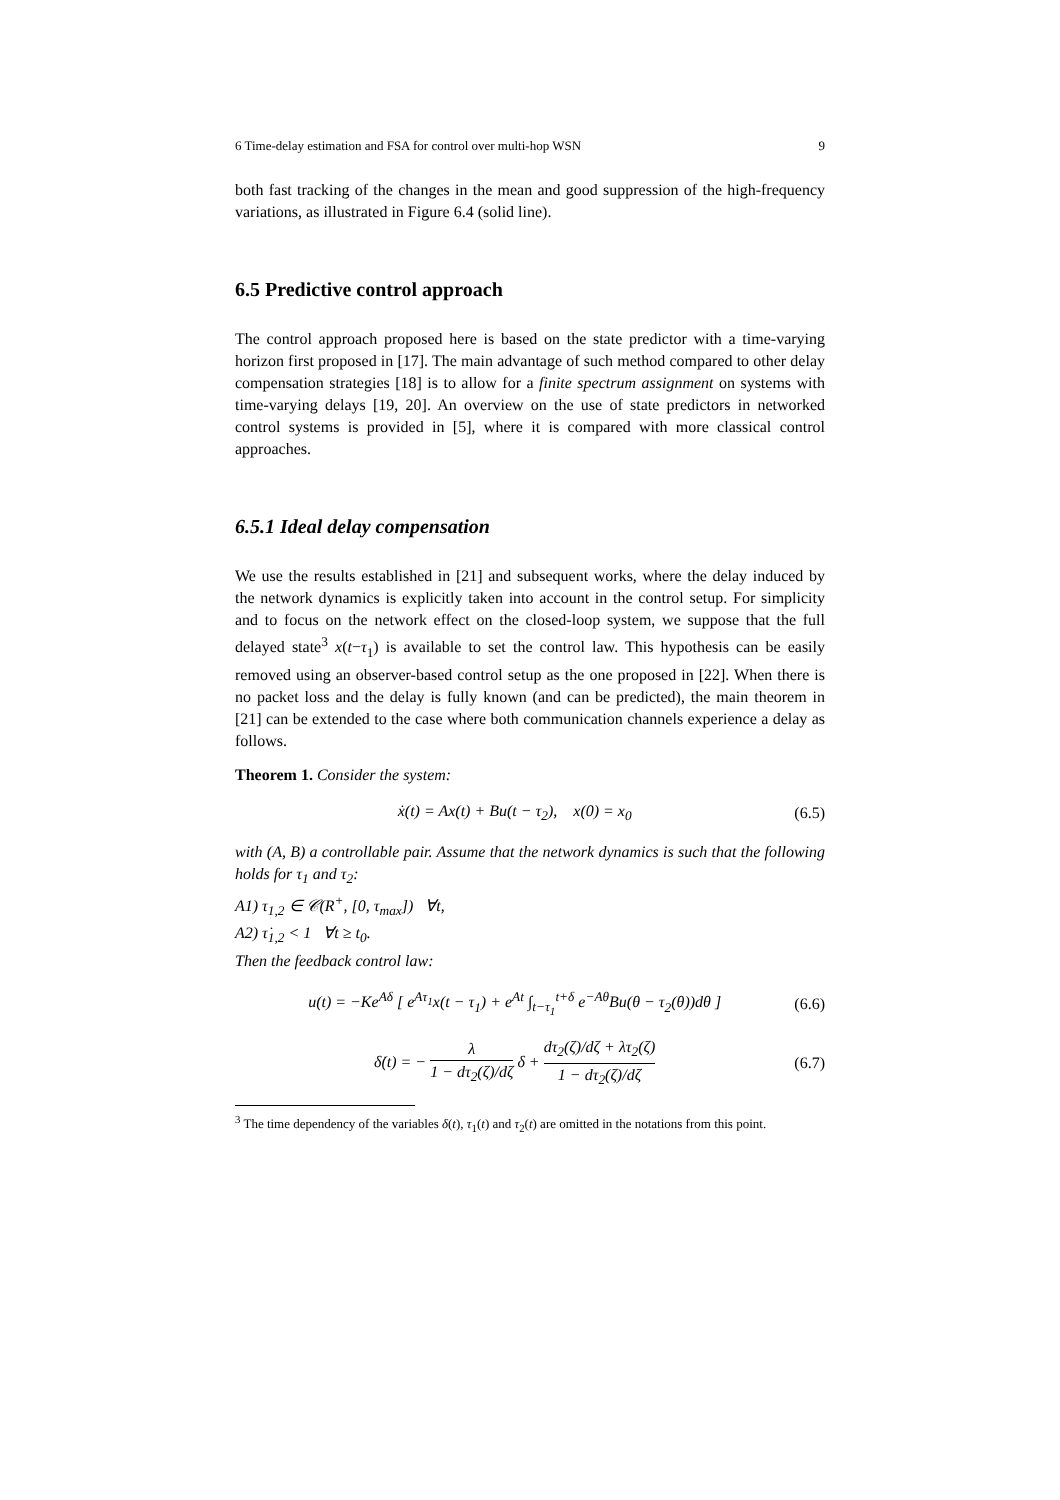6 Time-delay estimation and FSA for control over multi-hop WSN 9
both fast tracking of the changes in the mean and good suppression of the high-frequency variations, as illustrated in Figure 6.4 (solid line).
6.5 Predictive control approach
The control approach proposed here is based on the state predictor with a time-varying horizon first proposed in [17]. The main advantage of such method compared to other delay compensation strategies [18] is to allow for a finite spectrum assignment on systems with time-varying delays [19, 20]. An overview on the use of state predictors in networked control systems is provided in [5], where it is compared with more classical control approaches.
6.5.1 Ideal delay compensation
We use the results established in [21] and subsequent works, where the delay induced by the network dynamics is explicitly taken into account in the control setup. For simplicity and to focus on the network effect on the closed-loop system, we suppose that the full delayed state<sup>3</sup> x(t−τ<sub>1</sub>) is available to set the control law. This hypothesis can be easily removed using an observer-based control setup as the one proposed in [22]. When there is no packet loss and the delay is fully known (and can be predicted), the main theorem in [21] can be extended to the case where both communication channels experience a delay as follows.
Theorem 1. Consider the system:
ẋ(t) = Ax(t) + Bu(t − τ<sub>2</sub>), x(0) = x<sub>0</sub> (6.5)
with (A, B) a controllable pair. Assume that the network dynamics is such that the following holds for τ<sub>1</sub> and τ<sub>2</sub>:
A1) τ<sub>1,2</sub> ∈ 𝒞(R<sup>+</sup>, [0, τ<sub>max</sub>]) ∀t,
A2) τ̇<sub>1,2</sub> < 1 ∀t ≥ t<sub>0</sub>.
Then the feedback control law:
u(t) = −Ke<sup>Aδ</sup> [ e<sup>Aτ<sub>1</sub></sup>x(t − τ<sub>1</sub>) + e<sup>At</sup> ∫<sub>t−τ<sub>1</sub></sub><sup>t+δ</sup> e<sup>−Aθ</sup>Bu(θ − τ<sub>2</sub>(θ))dθ ] (6.6)
δ̇(t) = − λ 1 − dτ<sub>2</sub>(ζ)/dζ δ + dτ<sub>2</sub>(ζ)/dζ + λτ<sub>2</sub>(ζ) 1 − dτ<sub>2</sub>(ζ)/dζ (6.7)
<sup>3</sup> The time dependency of the variables δ(t), τ<sub>1</sub>(t) and τ<sub>2</sub>(t) are omitted in the notations from this point.